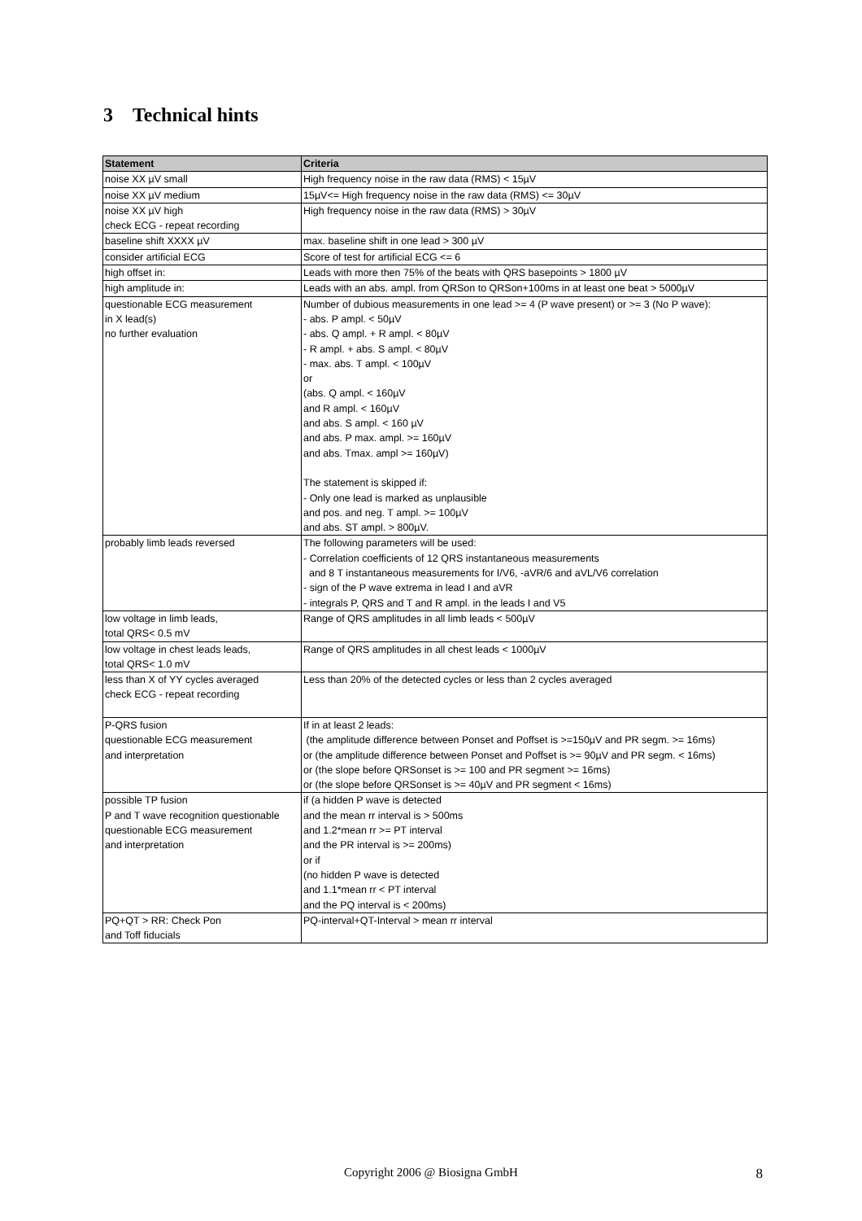3 Technical hints
| Statement | Criteria |
| --- | --- |
| noise XX µV small | High frequency noise in the raw data (RMS) < 15µV |
| noise XX µV medium | 15µV<= High frequency noise in the raw data (RMS) <= 30µV |
| noise XX µV high check ECG - repeat recording | High frequency noise in the raw data (RMS) > 30µV |
| baseline shift XXXX µV | max. baseline shift in one lead > 300 µV |
| consider artificial ECG | Score of test for artificial ECG <= 6 |
| high offset in: | Leads with more then 75% of the beats with QRS basepoints > 1800 µV |
| high amplitude in: | Leads with an abs. ampl. from QRSon to QRSon+100ms in at least one beat > 5000µV |
| questionable ECG measurement in X lead(s) no further evaluation | Number of dubious measurements in one lead >= 4 (P wave present) or >= 3 (No P wave): - abs. P ampl. < 50µV - abs. Q ampl. + R ampl. < 80µV - R ampl. + abs. S ampl. < 80µV - max. abs. T ampl. < 100µV or (abs. Q ampl. < 160µV and R ampl. < 160µV and abs. S ampl. < 160 µV and abs. P max. ampl. >= 160µV and abs. Tmax. ampl >= 160µV) The statement is skipped if: - Only one lead is marked as unplausible and pos. and neg. T ampl. >= 100µV and abs. ST ampl. > 800µV. |
| probably limb leads reversed | The following parameters will be used: - Correlation coefficients of 12 QRS instantaneous measurements and 8 T instantaneous measurements for I/V6, -aVR/6 and aVL/V6 correlation - sign of the P wave extrema in lead I and aVR - integrals P, QRS and T and R ampl. in the leads I and V5 |
| low voltage in limb leads, total QRS< 0.5 mV | Range of QRS amplitudes in all limb leads < 500µV |
| low voltage in chest leads leads, total QRS< 1.0 mV | Range of QRS amplitudes in all chest leads < 1000µV |
| less than X of YY cycles averaged check ECG - repeat recording | Less than 20% of the detected cycles or less than 2 cycles averaged |
| P-QRS fusion questionable ECG measurement and interpretation | If in at least 2 leads: (the amplitude difference between Ponset and Poffset is >=150µV and PR segm. >= 16ms) or (the amplitude difference between Ponset and Poffset is >= 90µV and PR segm. < 16ms) or (the slope before QRSonset is >= 100 and PR segment >= 16ms) or (the slope before QRSonset is >= 40µV and PR segment < 16ms) |
| possible TP fusion P and T wave recognition questionable questionable ECG measurement and interpretation | if (a hidden P wave is detected and the mean rr interval is > 500ms and 1.2*mean rr >= PT interval and the PR interval is >= 200ms) or if (no hidden P wave is detected and 1.1*mean rr < PT interval and the PQ interval is < 200ms) |
| PQ+QT > RR: Check Pon and Toff fiducials | PQ-interval+QT-Interval > mean rr interval |
Copyright 2006 @ Biosigna GmbH
8